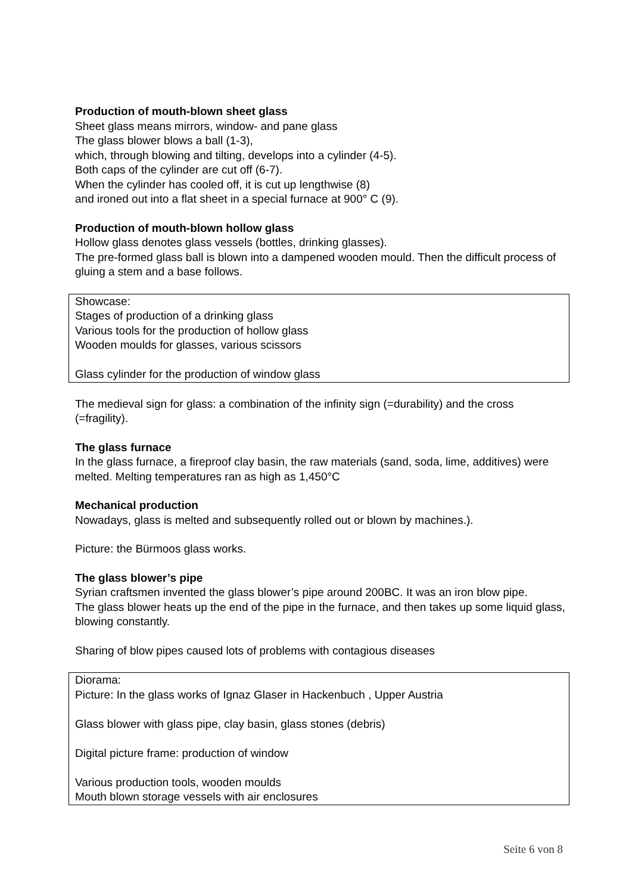Production of mouth-blown sheet glass
Sheet glass means mirrors, window- and pane glass
The glass blower blows a ball (1-3),
which, through blowing and tilting, develops into a cylinder (4-5).
Both caps of the cylinder are cut off (6-7).
When the cylinder has cooled off, it is cut up lengthwise (8)
and ironed out into a flat sheet in a special furnace at 900° C (9).
Production of mouth-blown hollow glass
Hollow glass denotes glass vessels (bottles, drinking glasses).
The pre-formed glass ball is blown into a dampened wooden mould. Then the difficult process of gluing a stem and a base follows.
Showcase:
Stages of production of a drinking glass
Various tools for the production of hollow glass
Wooden moulds for glasses, various scissors
Glass cylinder for the production of window glass
The medieval sign for glass: a combination of the infinity sign (=durability) and the cross (=fragility).
The glass furnace
In the glass furnace, a fireproof clay basin, the raw materials (sand, soda, lime, additives) were melted. Melting temperatures ran as high as 1,450°C
Mechanical production
Nowadays, glass is melted and subsequently rolled out or blown by machines.).
Picture: the Bürmoos glass works.
The glass blower’s pipe
Syrian craftsmen invented the glass blower’s pipe around 200BC. It was an iron blow pipe.
The glass blower heats up the end of the pipe in the furnace, and then takes up some liquid glass, blowing constantly.
Sharing of blow pipes caused lots of problems with contagious diseases
Diorama:
Picture: In the glass works of Ignaz Glaser in Hackenbuch , Upper Austria
Glass blower with glass pipe, clay basin, glass stones (debris)
Digital picture frame: production of window
Various production tools, wooden moulds
Mouth blown storage vessels with air enclosures
Seite 6 von 8